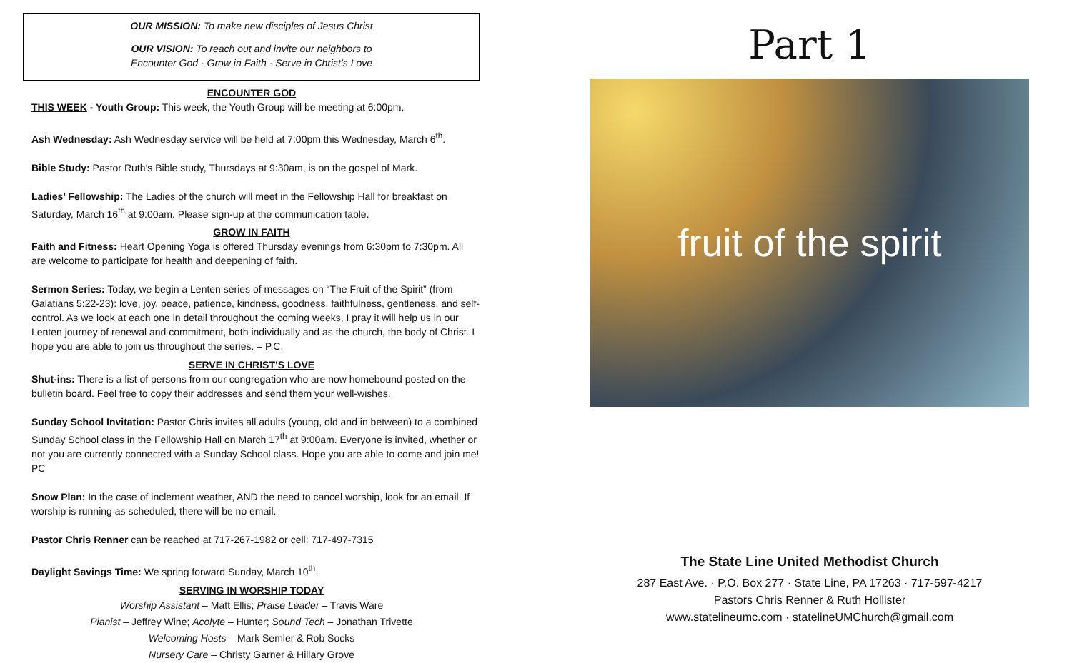OUR MISSION: To make new disciples of Jesus Christ
OUR VISION: To reach out and invite our neighbors to
Encounter God · Grow in Faith · Serve in Christ’s Love
ENCOUNTER GOD
THIS WEEK - Youth Group: This week, the Youth Group will be meeting at 6:00pm.
Ash Wednesday: Ash Wednesday service will be held at 7:00pm this Wednesday, March 6<sup>th</sup>.
Bible Study: Pastor Ruth’s Bible study, Thursdays at 9:30am, is on the gospel of Mark.
Ladies’ Fellowship: The Ladies of the church will meet in the Fellowship Hall for breakfast on Saturday, March 16<sup>th</sup> at 9:00am. Please sign-up at the communication table.
GROW IN FAITH
Faith and Fitness: Heart Opening Yoga is offered Thursday evenings from 6:30pm to 7:30pm. All are welcome to participate for health and deepening of faith.
Sermon Series: Today, we begin a Lenten series of messages on “The Fruit of the Spirit” (from Galatians 5:22-23): love, joy, peace, patience, kindness, goodness, faithfulness, gentleness, and self-control. As we look at each one in detail throughout the coming weeks, I pray it will help us in our Lenten journey of renewal and commitment, both individually and as the church, the body of Christ. I hope you are able to join us throughout the series. – P.C.
SERVE IN CHRIST’S LOVE
Shut-ins: There is a list of persons from our congregation who are now homebound posted on the bulletin board. Feel free to copy their addresses and send them your well-wishes.
Sunday School Invitation: Pastor Chris invites all adults (young, old and in between) to a combined Sunday School class in the Fellowship Hall on March 17<sup>th</sup> at 9:00am. Everyone is invited, whether or not you are currently connected with a Sunday School class. Hope you are able to come and join me! PC
Snow Plan: In the case of inclement weather, AND the need to cancel worship, look for an email. If worship is running as scheduled, there will be no email.
Pastor Chris Renner can be reached at 717-267-1982 or cell: 717-497-7315
Daylight Savings Time: We spring forward Sunday, March 10<sup>th</sup>.
SERVING IN WORSHIP TODAY
Worship Assistant – Matt Ellis; Praise Leader – Travis Ware
Pianist – Jeffrey Wine; Acolyte – Hunter; Sound Tech – Jonathan Trivette
Welcoming Hosts – Mark Semler & Rob Socks
Nursery Care – Christy Garner & Hillary Grove
Part 1
fruit of the spirit
The State Line United Methodist Church
287 East Ave. · P.O. Box 277 · State Line, PA 17263 · 717-597-4217
Pastors Chris Renner & Ruth Hollister
www.statelineumc.com · statelineUMChurch@gmail.com